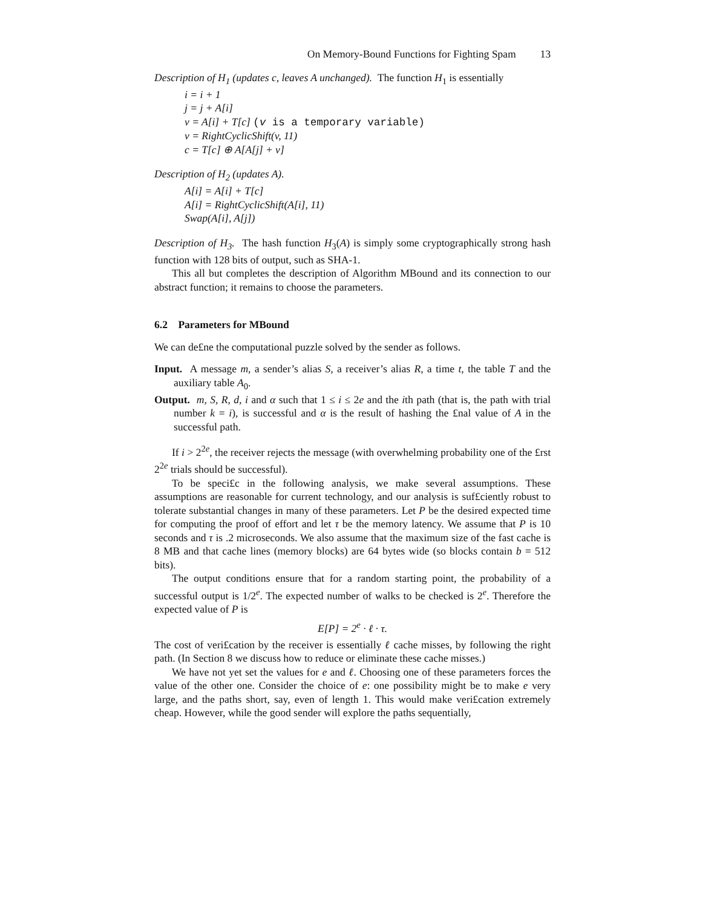On Memory-Bound Functions for Fighting Spam 13
Description of H<sub>1</sub> (updates c, leaves A unchanged). The function H<sub>1</sub> is essentially
i = i + 1
j = j + A[i]
v = A[i] + T[c] (v is a temporary variable)
v = RightCyclicShift(v, 11)
c = T[c] ⊕ A[A[j] + v]
Description of H<sub>2</sub> (updates A).
A[i] = A[i] + T[c]
A[i] = RightCyclicShift(A[i], 11)
Swap(A[i], A[j])
Description of H<sub>3</sub>. The hash function H<sub>3</sub>(A) is simply some cryptographically strong hash function with 128 bits of output, such as SHA-1.
This all but completes the description of Algorithm MBound and its connection to our abstract function; it remains to choose the parameters.
6.2 Parameters for MBound
We can de£ne the computational puzzle solved by the sender as follows.
Input. A message m, a sender’s alias S, a receiver’s alias R, a time t, the table T and the auxiliary table A<sub>0</sub>.
Output. m, S, R, d, i and α such that 1 ≤ i ≤ 2e and the ith path (that is, the path with trial number k = i), is successful and α is the result of hashing the £nal value of A in the successful path.
If i > 2<sup>2e</sup>, the receiver rejects the message (with overwhelming probability one of the £rst 2<sup>2e</sup> trials should be successful).
To be speci£c in the following analysis, we make several assumptions. These assumptions are reasonable for current technology, and our analysis is suf£ciently robust to tolerate substantial changes in many of these parameters. Let P be the desired expected time for computing the proof of effort and let τ be the memory latency. We assume that P is 10 seconds and τ is .2 microseconds. We also assume that the maximum size of the fast cache is 8 MB and that cache lines (memory blocks) are 64 bytes wide (so blocks contain b = 512 bits).
The output conditions ensure that for a random starting point, the probability of a successful output is 1/2<sup>e</sup>. The expected number of walks to be checked is 2<sup>e</sup>. Therefore the expected value of P is
E[P] = 2<sup>e</sup> · ℓ · τ.
The cost of veri£cation by the receiver is essentially ℓ cache misses, by following the right path. (In Section 8 we discuss how to reduce or eliminate these cache misses.)
We have not yet set the values for e and ℓ. Choosing one of these parameters forces the value of the other one. Consider the choice of e: one possibility might be to make e very large, and the paths short, say, even of length 1. This would make veri£cation extremely cheap. However, while the good sender will explore the paths sequentially,